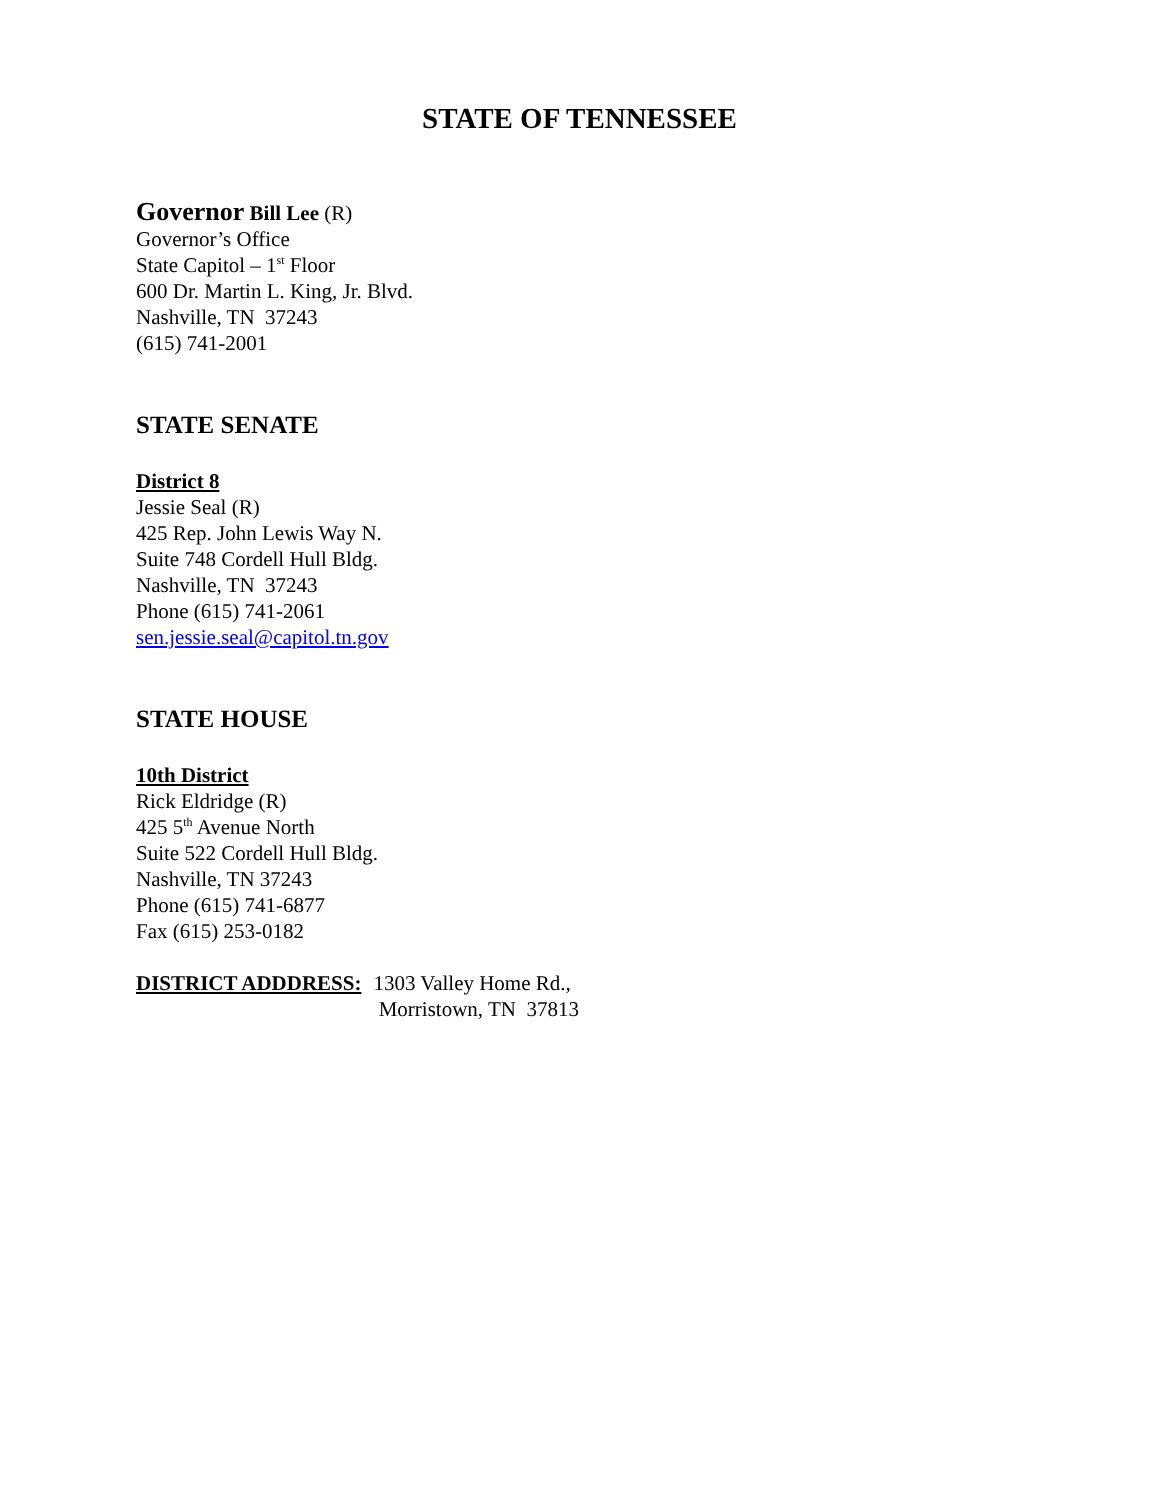STATE OF TENNESSEE
Governor Bill Lee (R)
Governor’s Office
State Capitol – 1<sup>st</sup> Floor
600 Dr. Martin L. King, Jr. Blvd.
Nashville, TN 37243
(615) 741-2001
STATE SENATE
District 8
Jessie Seal (R)
425 Rep. John Lewis Way N.
Suite 748 Cordell Hull Bldg.
Nashville, TN 37243
Phone (615) 741-2061
sen.jessie.seal@capitol.tn.gov
STATE HOUSE
10th District
Rick Eldridge (R)
425 5<sup>th</sup> Avenue North
Suite 522 Cordell Hull Bldg.
Nashville, TN 37243
Phone (615) 741-6877
Fax (615) 253-0182
DISTRICT ADDDRESS: 1303 Valley Home Rd.,
Morristown, TN 37813